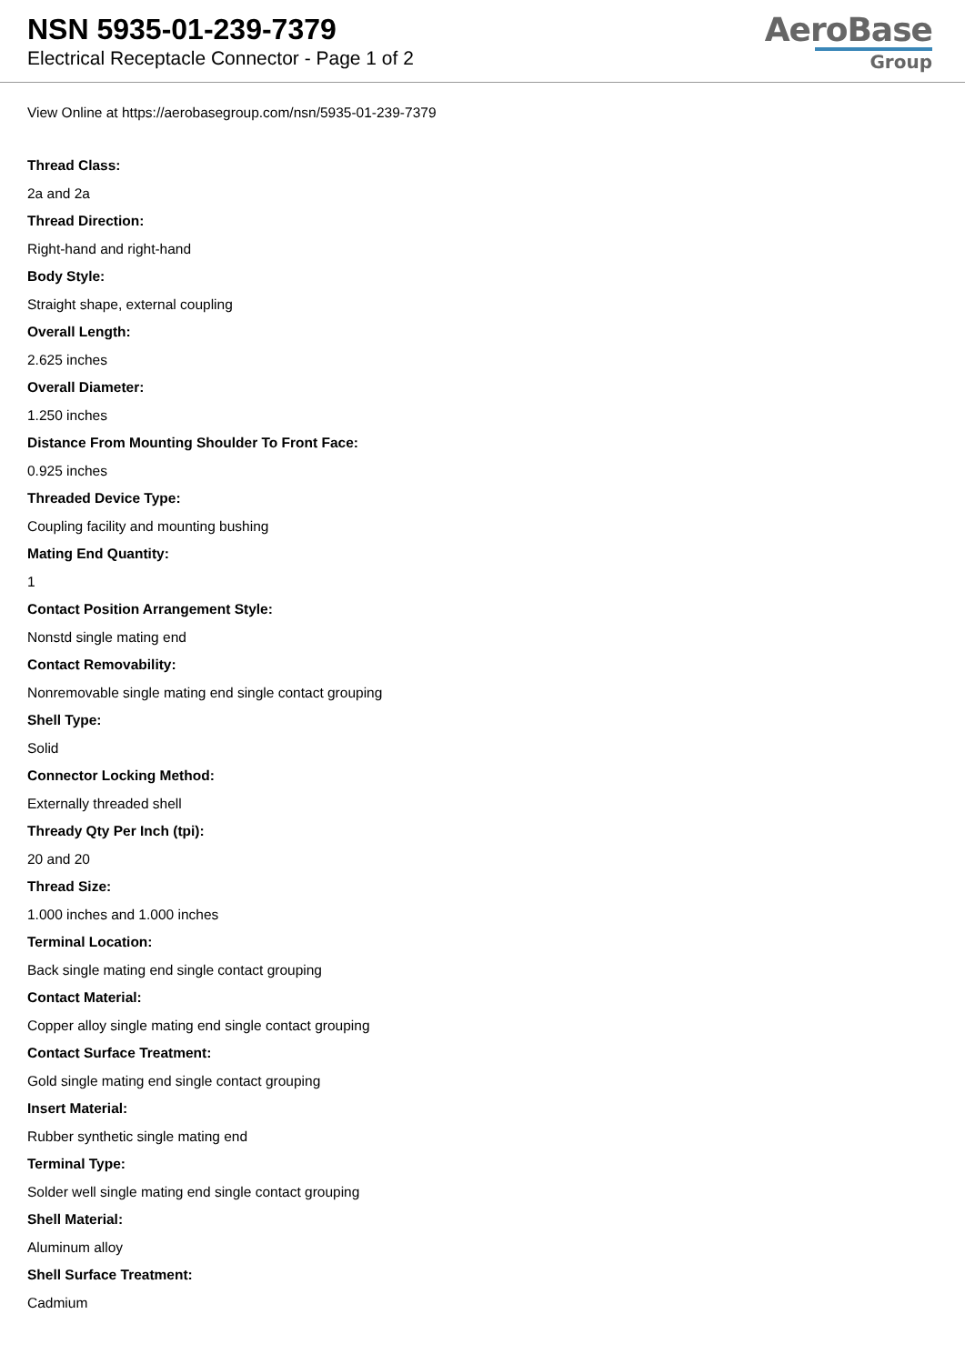NSN 5935-01-239-7379
Electrical Receptacle Connector - Page 1 of 2
AeroBase
Group
View Online at https://aerobasegroup.com/nsn/5935-01-239-7379
Thread Class:
2a and 2a
Thread Direction:
Right-hand and right-hand
Body Style:
Straight shape, external coupling
Overall Length:
2.625 inches
Overall Diameter:
1.250 inches
Distance From Mounting Shoulder To Front Face:
0.925 inches
Threaded Device Type:
Coupling facility and mounting bushing
Mating End Quantity:
1
Contact Position Arrangement Style:
Nonstd single mating end
Contact Removability:
Nonremovable single mating end single contact grouping
Shell Type:
Solid
Connector Locking Method:
Externally threaded shell
Thready Qty Per Inch (tpi):
20 and 20
Thread Size:
1.000 inches and 1.000 inches
Terminal Location:
Back single mating end single contact grouping
Contact Material:
Copper alloy single mating end single contact grouping
Contact Surface Treatment:
Gold single mating end single contact grouping
Insert Material:
Rubber synthetic single mating end
Terminal Type:
Solder well single mating end single contact grouping
Shell Material:
Aluminum alloy
Shell Surface Treatment:
Cadmium